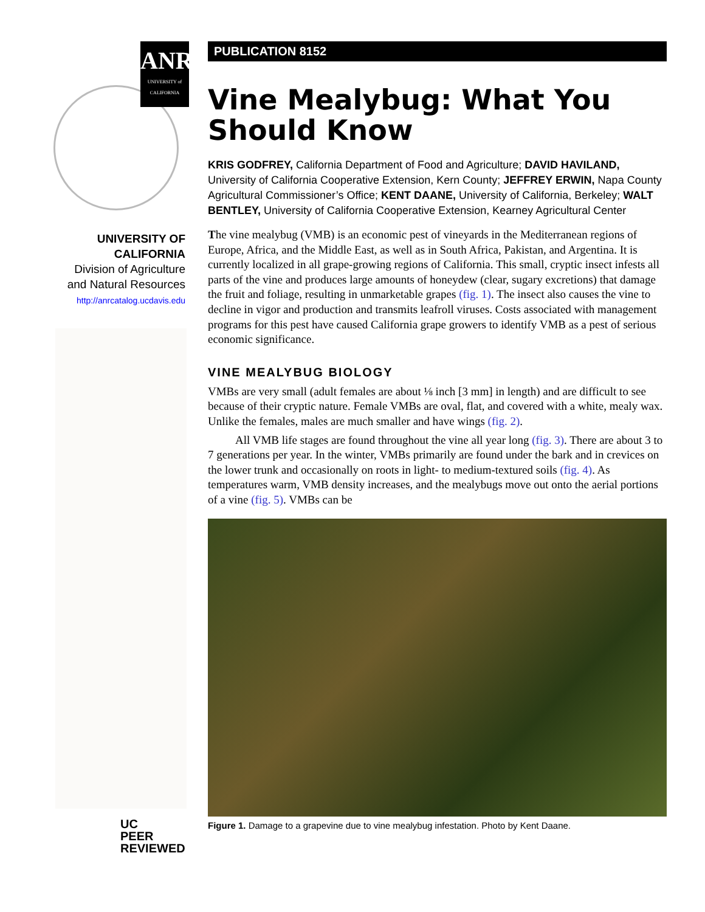ANR
UNIVERSITY of CALIFORNIA
UNIVERSITY OF
CALIFORNIA
Division of Agriculture
and Natural Resources
http://anrcatalog.ucdavis.edu
UC
PEER
REVIEWED
PUBLICATION 8152
Vine Mealybug: What You Should Know
KRIS GODFREY, California Department of Food and Agriculture; DAVID HAVILAND, University of California Cooperative Extension, Kern County; JEFFREY ERWIN, Napa County Agricultural Commissioner’s Office; KENT DAANE, University of California, Berkeley; WALT BENTLEY, University of California Cooperative Extension, Kearney Agricultural Center
The vine mealybug (VMB) is an economic pest of vineyards in the Mediterranean regions of Europe, Africa, and the Middle East, as well as in South Africa, Pakistan, and Argentina. It is currently localized in all grape-growing regions of California. This small, cryptic insect infests all parts of the vine and produces large amounts of honeydew (clear, sugary excretions) that damage the fruit and foliage, resulting in unmarketable grapes (fig. 1). The insect also causes the vine to decline in vigor and production and transmits leafroll viruses. Costs associated with management programs for this pest have caused California grape growers to identify VMB as a pest of serious economic significance.
VINE MEALYBUG BIOLOGY
VMBs are very small (adult females are about ⅛ inch [3 mm] in length) and are difficult to see because of their cryptic nature. Female VMBs are oval, flat, and covered with a white, mealy wax. Unlike the females, males are much smaller and have wings (fig. 2).
All VMB life stages are found throughout the vine all year long (fig. 3). There are about 3 to 7 generations per year. In the winter, VMBs primarily are found under the bark and in crevices on the lower trunk and occasionally on roots in light- to medium-textured soils (fig. 4). As temperatures warm, VMB density increases, and the mealybugs move out onto the aerial portions of a vine (fig. 5). VMBs can be
Figure 1. Damage to a grapevine due to vine mealybug infestation. Photo by Kent Daane.